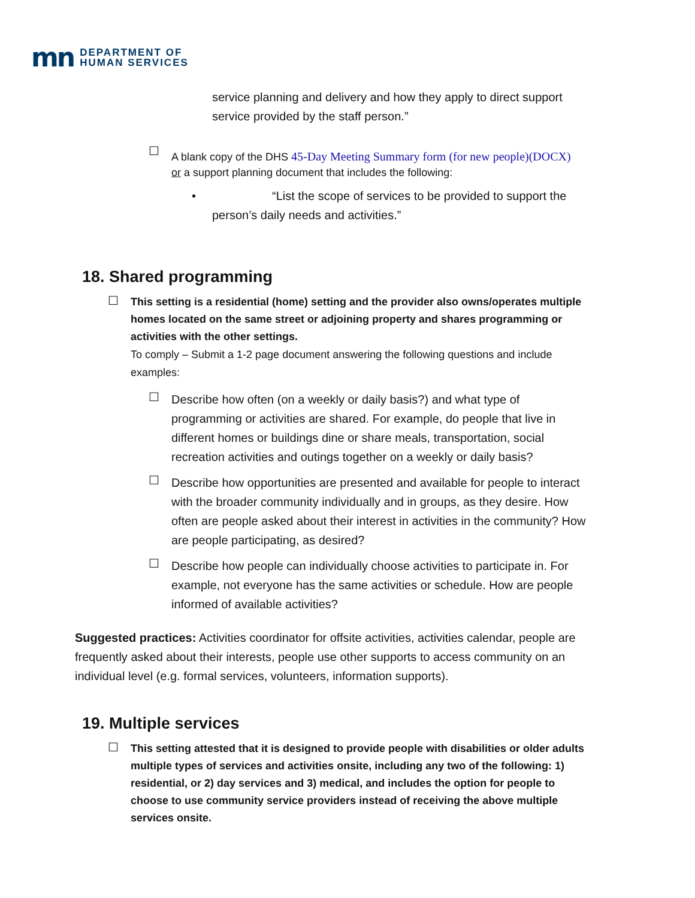mn
DEPARTMENT OF
HUMAN SERVICES
service planning and delivery and how they apply to direct support service provided by the staff person.”
☐
A blank copy of the DHS 45-Day Meeting Summary form (for new people)(DOCX)
or a support planning document that includes the following:
• “List the scope of services to be provided to support the
person’s daily needs and activities.”
18. Shared programming
☐
This setting is a residential (home) setting and the provider also owns/operates multiple homes located on the same street or adjoining property and shares programming or activities with the other settings.
To comply – Submit a 1-2 page document answering the following questions and include examples:
☐
Describe how often (on a weekly or daily basis?) and what type of programming or activities are shared. For example, do people that live in different homes or buildings dine or share meals, transportation, social recreation activities and outings together on a weekly or daily basis?
☐
Describe how opportunities are presented and available for people to interact with the broader community individually and in groups, as they desire. How often are people asked about their interest in activities in the community? How are people participating, as desired?
☐
Describe how people can individually choose activities to participate in. For example, not everyone has the same activities or schedule. How are people informed of available activities?
Suggested practices: Activities coordinator for offsite activities, activities calendar, people are frequently asked about their interests, people use other supports to access community on an individual level (e.g. formal services, volunteers, information supports).
19. Multiple services
☐
This setting attested that it is designed to provide people with disabilities or older adults multiple types of services and activities onsite, including any two of the following: 1) residential, or 2) day services and 3) medical, and includes the option for people to choose to use community service providers instead of receiving the above multiple services onsite.